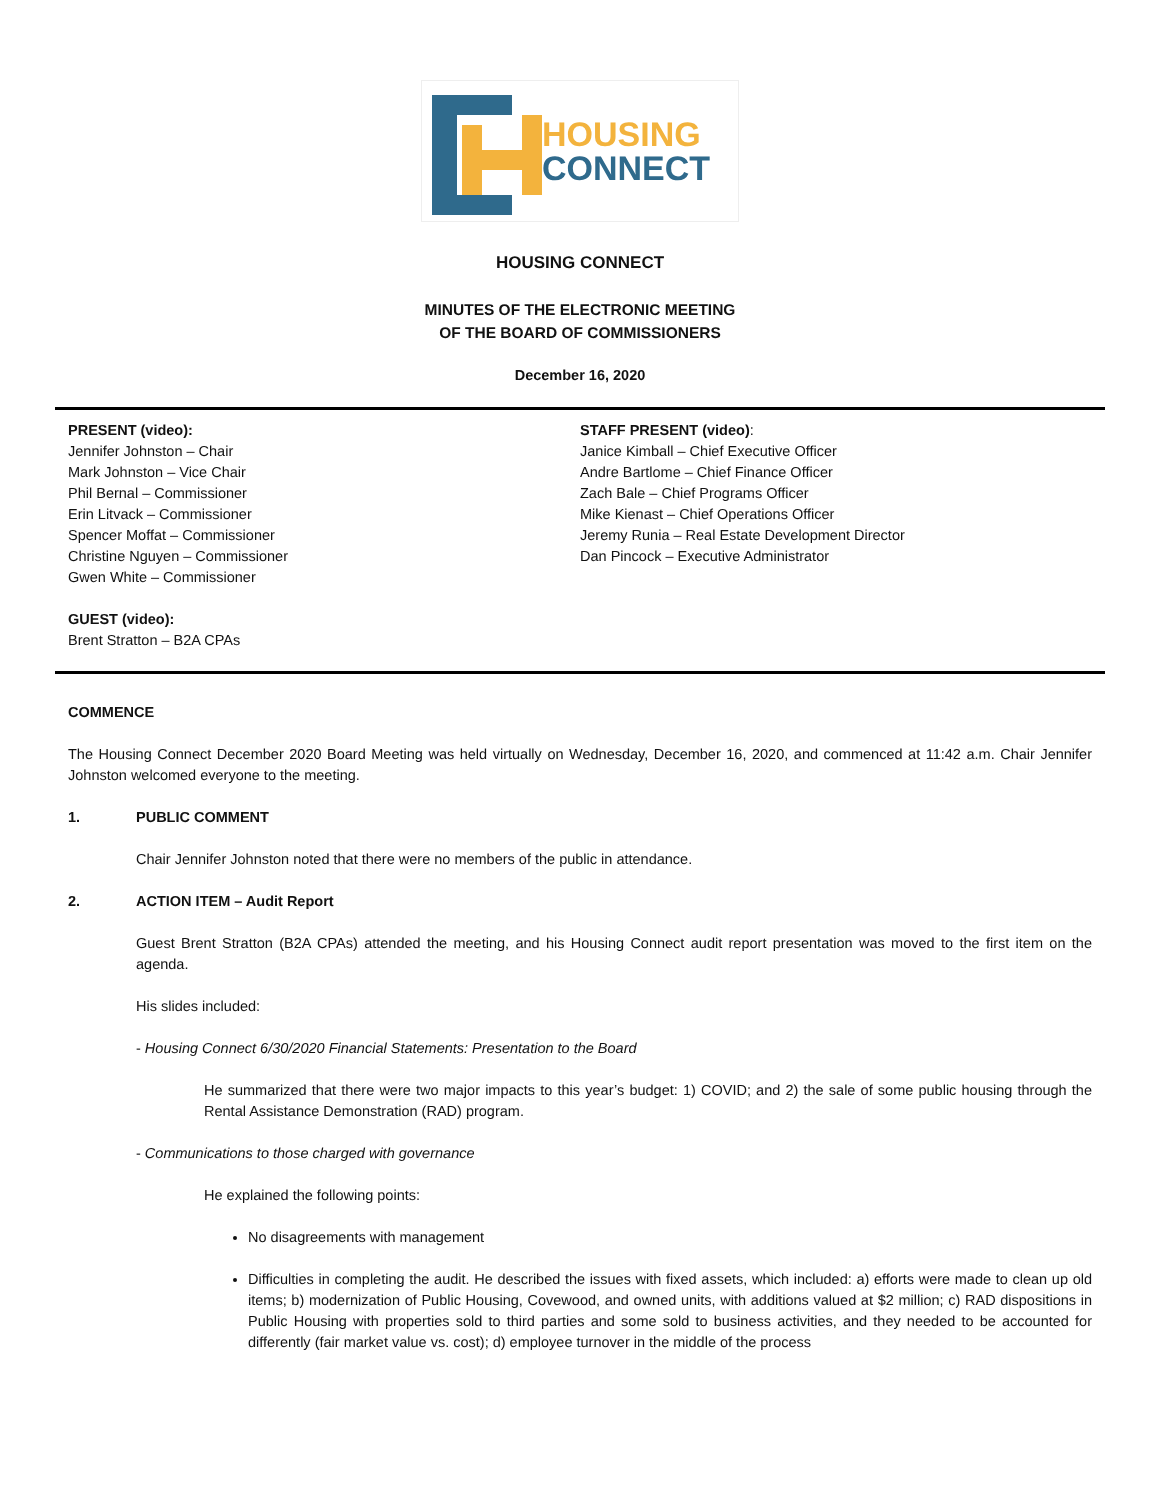HOUSING
CONNECT
HOUSING CONNECT
MINUTES OF THE ELECTRONIC MEETING
OF THE BOARD OF COMMISSIONERS
December 16, 2020
PRESENT (video):
Jennifer Johnston – Chair
Mark Johnston – Vice Chair
Phil Bernal – Commissioner
Erin Litvack – Commissioner
Spencer Moffat – Commissioner
Christine Nguyen – Commissioner
Gwen White – Commissioner
GUEST (video):
Brent Stratton – B2A CPAs
STAFF PRESENT (video):
Janice Kimball – Chief Executive Officer
Andre Bartlome – Chief Finance Officer
Zach Bale – Chief Programs Officer
Mike Kienast – Chief Operations Officer
Jeremy Runia – Real Estate Development Director
Dan Pincock – Executive Administrator
COMMENCE
The Housing Connect December 2020 Board Meeting was held virtually on Wednesday, December 16, 2020, and commenced at 11:42 a.m. Chair Jennifer Johnston welcomed everyone to the meeting.
1. PUBLIC COMMENT
Chair Jennifer Johnston noted that there were no members of the public in attendance.
2. ACTION ITEM – Audit Report
Guest Brent Stratton (B2A CPAs) attended the meeting, and his Housing Connect audit report presentation was moved to the first item on the agenda.
His slides included:
- Housing Connect 6/30/2020 Financial Statements: Presentation to the Board
He summarized that there were two major impacts to this year’s budget: 1) COVID; and 2) the sale of some public housing through the Rental Assistance Demonstration (RAD) program.
- Communications to those charged with governance
He explained the following points:
No disagreements with management
Difficulties in completing the audit. He described the issues with fixed assets, which included: a) efforts were made to clean up old items; b) modernization of Public Housing, Covewood, and owned units, with additions valued at $2 million; c) RAD dispositions in Public Housing with properties sold to third parties and some sold to business activities, and they needed to be accounted for differently (fair market value vs. cost); d) employee turnover in the middle of the process